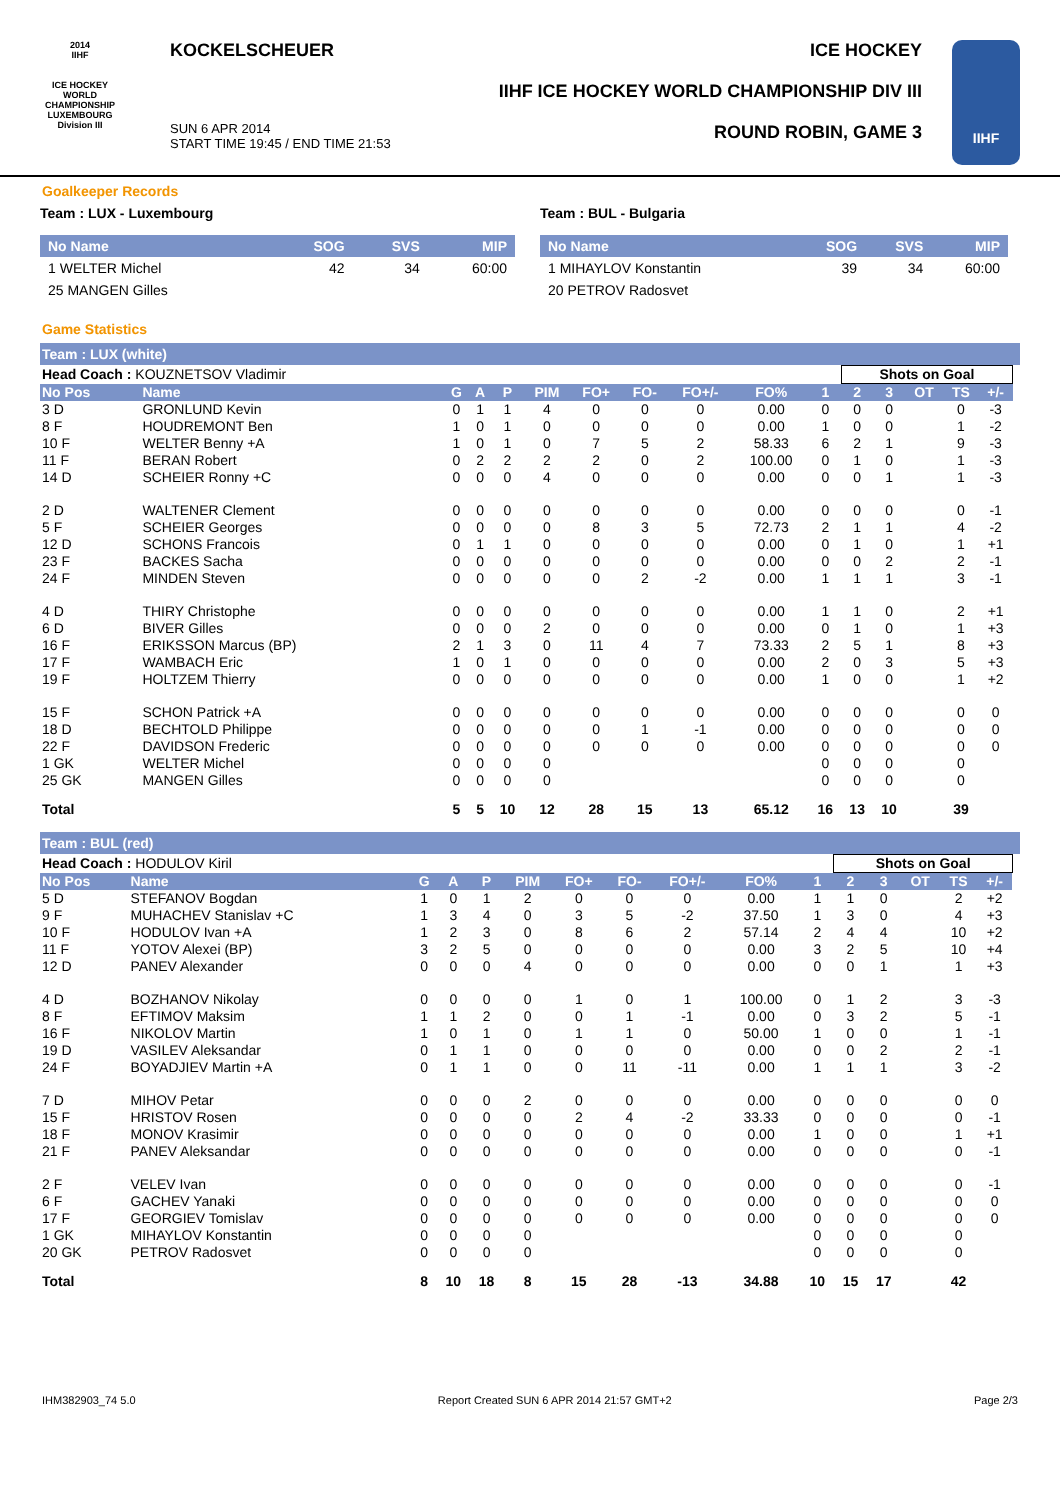2014
IIHF
ICE HOCKEY WORLD CHAMPIONSHIP LUXEMBOURG
Division III
KOCKELSCHEUER
SUN 6 APR 2014
START TIME 19:45 / END TIME 21:53
ICE HOCKEY
IIHF ICE HOCKEY WORLD CHAMPIONSHIP DIV III
ROUND ROBIN, GAME 3
IIHF
Goalkeeper Records
Team : LUX - Luxembourg
| No Name | SOG | SVS | MIP |
| --- | --- | --- | --- |
| 1 WELTER Michel | 42 | 34 | 60:00 |
| 25 MANGEN Gilles | | | |
Team : BUL - Bulgaria
| No Name | SOG | SVS | MIP |
| --- | --- | --- | --- |
| 1 MIHAYLOV Konstantin | 39 | 34 | 60:00 |
| 20 PETROV Radosvet | | | |
Game Statistics
Team : LUX (white)
| Head Coach : KOUZNETSOV Vladimir | | | | | | | | | | | Shots on Goal | | | | | |
| No Pos | Name | G | A | P | PIM | FO+ | FO- | FO+/- | FO% | 1 | 2 | 3 | OT | TS | +/- | |
| 3 D | GRONLUND Kevin | 0 | 1 | 1 | 4 | 0 | 0 | 0 | 0.00 | 0 | 0 | 0 | | 0 | -3 | |
| 8 F | HOUDREMONT Ben | 1 | 0 | 1 | 0 | 0 | 0 | 0 | 0.00 | 1 | 0 | 0 | | 1 | -2 | |
| 10 F | WELTER Benny +A | 1 | 0 | 1 | 0 | 7 | 5 | 2 | 58.33 | 6 | 2 | 1 | | 9 | -3 | |
| 11 F | BERAN Robert | 0 | 2 | 2 | 2 | 2 | 0 | 2 | 100.00 | 0 | 1 | 0 | | 1 | -3 | |
| 14 D | SCHEIER Ronny +C | 0 | 0 | 0 | 4 | 0 | 0 | 0 | 0.00 | 0 | 0 | 1 | | 1 | -3 | |
| 2 D | WALTENER Clement | 0 | 0 | 0 | 0 | 0 | 0 | 0 | 0.00 | 0 | 0 | 0 | | 0 | -1 | |
| 5 F | SCHEIER Georges | 0 | 0 | 0 | 0 | 8 | 3 | 5 | 72.73 | 2 | 1 | 1 | | 4 | -2 | |
| 12 D | SCHONS Francois | 0 | 1 | 1 | 0 | 0 | 0 | 0 | 0.00 | 0 | 1 | 0 | | 1 | +1 | |
| 23 F | BACKES Sacha | 0 | 0 | 0 | 0 | 0 | 0 | 0 | 0.00 | 0 | 0 | 2 | | 2 | -1 | |
| 24 F | MINDEN Steven | 0 | 0 | 0 | 0 | 0 | 2 | -2 | 0.00 | 1 | 1 | 1 | | 3 | -1 | |
| 4 D | THIRY Christophe | 0 | 0 | 0 | 0 | 0 | 0 | 0 | 0.00 | 1 | 1 | 0 | | 2 | +1 | |
| 6 D | BIVER Gilles | 0 | 0 | 0 | 2 | 0 | 0 | 0 | 0.00 | 0 | 1 | 0 | | 1 | +3 | |
| 16 F | ERIKSSON Marcus (BP) | 2 | 1 | 3 | 0 | 11 | 4 | 7 | 73.33 | 2 | 5 | 1 | | 8 | +3 | |
| 17 F | WAMBACH Eric | 1 | 0 | 1 | 0 | 0 | 0 | 0 | 0.00 | 2 | 0 | 3 | | 5 | +3 | |
| 19 F | HOLTZEM Thierry | 0 | 0 | 0 | 0 | 0 | 0 | 0 | 0.00 | 1 | 0 | 0 | | 1 | +2 | |
| 15 F | SCHON Patrick +A | 0 | 0 | 0 | 0 | 0 | 0 | 0 | 0.00 | 0 | 0 | 0 | | 0 | 0 | |
| 18 D | BECHTOLD Philippe | 0 | 0 | 0 | 0 | 0 | 1 | -1 | 0.00 | 0 | 0 | 0 | | 0 | 0 | |
| 22 F | DAVIDSON Frederic | 0 | 0 | 0 | 0 | 0 | 0 | 0 | 0.00 | 0 | 0 | 0 | | 0 | 0 | |
| 1 GK | WELTER Michel | 0 | 0 | 0 | 0 | | | | | 0 | 0 | 0 | | 0 | | |
| 25 GK | MANGEN Gilles | 0 | 0 | 0 | 0 | | | | | 0 | 0 | 0 | | 0 | | |
| Total | | 5 | 5 | 10 | 12 | 28 | 15 | 13 | 65.12 | 16 | 13 | 10 | | 39 | | |
Team : BUL (red)
| Head Coach : HODULOV Kiril | | | | | | | | | | | Shots on Goal | | | | | |
| No Pos | Name | G | A | P | PIM | FO+ | FO- | FO+/- | FO% | 1 | 2 | 3 | OT | TS | +/- | |
| 5 D | STEFANOV Bogdan | 1 | 0 | 1 | 2 | 0 | 0 | 0 | 0.00 | 1 | 1 | 0 | | 2 | +2 | |
| 9 F | MUHACHEV Stanislav +C | 1 | 3 | 4 | 0 | 3 | 5 | -2 | 37.50 | 1 | 3 | 0 | | 4 | +3 | |
| 10 F | HODULOV Ivan +A | 1 | 2 | 3 | 0 | 8 | 6 | 2 | 57.14 | 2 | 4 | 4 | | 10 | +2 | |
| 11 F | YOTOV Alexei (BP) | 3 | 2 | 5 | 0 | 0 | 0 | 0 | 0.00 | 3 | 2 | 5 | | 10 | +4 | |
| 12 D | PANEV Alexander | 0 | 0 | 0 | 4 | 0 | 0 | 0 | 0.00 | 0 | 0 | 1 | | 1 | +3 | |
| 4 D | BOZHANOV Nikolay | 0 | 0 | 0 | 0 | 1 | 0 | 1 | 100.00 | 0 | 1 | 2 | | 3 | -3 | |
| 8 F | EFTIMOV Maksim | 1 | 1 | 2 | 0 | 0 | 1 | -1 | 0.00 | 0 | 3 | 2 | | 5 | -1 | |
| 16 F | NIKOLOV Martin | 1 | 0 | 1 | 0 | 1 | 1 | 0 | 50.00 | 1 | 0 | 0 | | 1 | -1 | |
| 19 D | VASILEV Aleksandar | 0 | 1 | 1 | 0 | 0 | 0 | 0 | 0.00 | 0 | 0 | 2 | | 2 | -1 | |
| 24 F | BOYADJIEV Martin +A | 0 | 1 | 1 | 0 | 0 | 11 | -11 | 0.00 | 1 | 1 | 1 | | 3 | -2 | |
| 7 D | MIHOV Petar | 0 | 0 | 0 | 2 | 0 | 0 | 0 | 0.00 | 0 | 0 | 0 | | 0 | 0 | |
| 15 F | HRISTOV Rosen | 0 | 0 | 0 | 0 | 2 | 4 | -2 | 33.33 | 0 | 0 | 0 | | 0 | -1 | |
| 18 F | MONOV Krasimir | 0 | 0 | 0 | 0 | 0 | 0 | 0 | 0.00 | 1 | 0 | 0 | | 1 | +1 | |
| 21 F | PANEV Aleksandar | 0 | 0 | 0 | 0 | 0 | 0 | 0 | 0.00 | 0 | 0 | 0 | | 0 | -1 | |
| 2 F | VELEV Ivan | 0 | 0 | 0 | 0 | 0 | 0 | 0 | 0.00 | 0 | 0 | 0 | | 0 | -1 | |
| 6 F | GACHEV Yanaki | 0 | 0 | 0 | 0 | 0 | 0 | 0 | 0.00 | 0 | 0 | 0 | | 0 | 0 | |
| 17 F | GEORGIEV Tomislav | 0 | 0 | 0 | 0 | 0 | 0 | 0 | 0.00 | 0 | 0 | 0 | | 0 | 0 | |
| 1 GK | MIHAYLOV Konstantin | 0 | 0 | 0 | 0 | | | | | 0 | 0 | 0 | | 0 | | |
| 20 GK | PETROV Radosvet | 0 | 0 | 0 | 0 | | | | | 0 | 0 | 0 | | 0 | | |
| Total | | 8 | 10 | 18 | 8 | 15 | 28 | -13 | 34.88 | 10 | 15 | 17 | | 42 | | |
IHM382903_74 5.0 Report Created SUN 6 APR 2014 21:57 GMT+2 Page 2/3